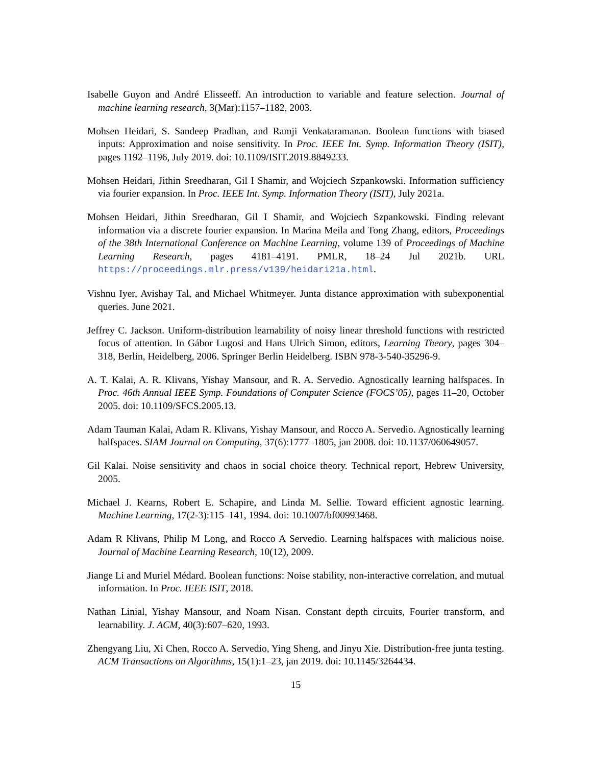Isabelle Guyon and André Elisseeff. An introduction to variable and feature selection. Journal of machine learning research, 3(Mar):1157–1182, 2003.
Mohsen Heidari, S. Sandeep Pradhan, and Ramji Venkataramanan. Boolean functions with biased inputs: Approximation and noise sensitivity. In Proc. IEEE Int. Symp. Information Theory (ISIT), pages 1192–1196, July 2019. doi: 10.1109/ISIT.2019.8849233.
Mohsen Heidari, Jithin Sreedharan, Gil I Shamir, and Wojciech Szpankowski. Information sufficiency via fourier expansion. In Proc. IEEE Int. Symp. Information Theory (ISIT), July 2021a.
Mohsen Heidari, Jithin Sreedharan, Gil I Shamir, and Wojciech Szpankowski. Finding relevant information via a discrete fourier expansion. In Marina Meila and Tong Zhang, editors, Proceedings of the 38th International Conference on Machine Learning, volume 139 of Proceedings of Machine Learning Research, pages 4181–4191. PMLR, 18–24 Jul 2021b. URL https://proceedings.mlr.press/v139/heidari21a.html.
Vishnu Iyer, Avishay Tal, and Michael Whitmeyer. Junta distance approximation with subexponential queries. June 2021.
Jeffrey C. Jackson. Uniform-distribution learnability of noisy linear threshold functions with restricted focus of attention. In Gábor Lugosi and Hans Ulrich Simon, editors, Learning Theory, pages 304–318, Berlin, Heidelberg, 2006. Springer Berlin Heidelberg. ISBN 978-3-540-35296-9.
A. T. Kalai, A. R. Klivans, Yishay Mansour, and R. A. Servedio. Agnostically learning halfspaces. In Proc. 46th Annual IEEE Symp. Foundations of Computer Science (FOCS’05), pages 11–20, October 2005. doi: 10.1109/SFCS.2005.13.
Adam Tauman Kalai, Adam R. Klivans, Yishay Mansour, and Rocco A. Servedio. Agnostically learning halfspaces. SIAM Journal on Computing, 37(6):1777–1805, jan 2008. doi: 10.1137/060649057.
Gil Kalai. Noise sensitivity and chaos in social choice theory. Technical report, Hebrew University, 2005.
Michael J. Kearns, Robert E. Schapire, and Linda M. Sellie. Toward efficient agnostic learning. Machine Learning, 17(2-3):115–141, 1994. doi: 10.1007/bf00993468.
Adam R Klivans, Philip M Long, and Rocco A Servedio. Learning halfspaces with malicious noise. Journal of Machine Learning Research, 10(12), 2009.
Jiange Li and Muriel Médard. Boolean functions: Noise stability, non-interactive correlation, and mutual information. In Proc. IEEE ISIT, 2018.
Nathan Linial, Yishay Mansour, and Noam Nisan. Constant depth circuits, Fourier transform, and learnability. J. ACM, 40(3):607–620, 1993.
Zhengyang Liu, Xi Chen, Rocco A. Servedio, Ying Sheng, and Jinyu Xie. Distribution-free junta testing. ACM Transactions on Algorithms, 15(1):1–23, jan 2019. doi: 10.1145/3264434.
15